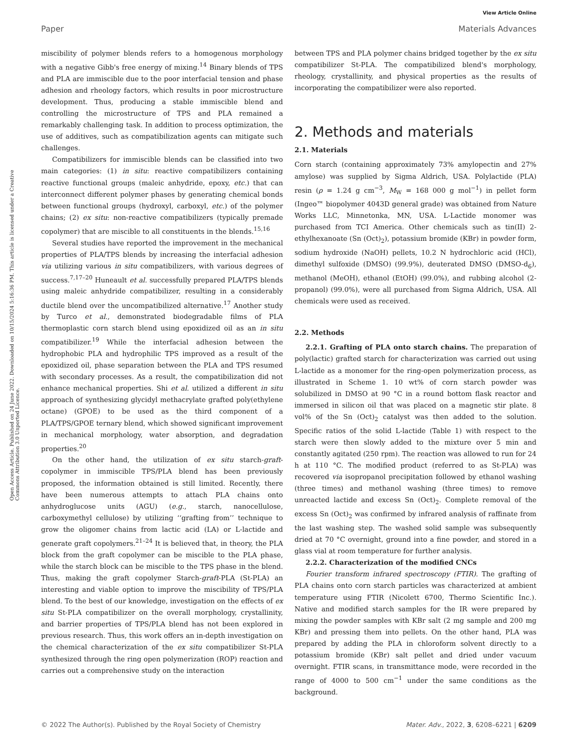View Article Online
Paper Materials Advances
Open Access Article. Published on 24 June 2022. Downloaded on 10/15/2024 5:16:36 PM. This article is licensed under a Creative Commons Attribution 3.0 Unported Licence.
miscibility of polymer blends refers to a homogenous morphology with a negative Gibb's free energy of mixing.<sup>14</sup> Binary blends of TPS and PLA are immiscible due to the poor interfacial tension and phase adhesion and rheology factors, which results in poor microstructure development. Thus, producing a stable immiscible blend and controlling the microstructure of TPS and PLA remained a remarkably challenging task. In addition to process optimization, the use of additives, such as compatibilization agents can mitigate such challenges.
Compatibilizers for immiscible blends can be classified into two main categories: (1) in situ: reactive compatibilizers containing reactive functional groups (maleic anhydride, epoxy, etc.) that can interconnect different polymer phases by generating chemical bonds between functional groups (hydroxyl, carboxyl, etc.) of the polymer chains; (2) ex situ: non-reactive compatibilizers (typically premade copolymer) that are miscible to all constituents in the blends.<sup>15,16</sup>
Several studies have reported the improvement in the mechanical properties of PLA/TPS blends by increasing the interfacial adhesion via utilizing various in situ compatibilizers, with various degrees of success.<sup>7,17–20</sup> Huneault et al. successfully prepared PLA/TPS blends using maleic anhydride compatibilizer, resulting in a considerably ductile blend over the uncompatibilized alternative.<sup>17</sup> Another study by Turco et al., demonstrated biodegradable films of PLA thermoplastic corn starch blend using epoxidized oil as an in situ compatibilizer.<sup>19</sup> While the interfacial adhesion between the hydrophobic PLA and hydrophilic TPS improved as a result of the epoxidized oil, phase separation between the PLA and TPS resumed with secondary processes. As a result, the compatibilization did not enhance mechanical properties. Shi et al. utilized a different in situ approach of synthesizing glycidyl methacrylate grafted poly(ethylene octane) (GPOE) to be used as the third component of a PLA/TPS/GPOE ternary blend, which showed significant improvement in mechanical morphology, water absorption, and degradation properties.<sup>20</sup>
On the other hand, the utilization of ex situ starch-graft-copolymer in immiscible TPS/PLA blend has been previously proposed, the information obtained is still limited. Recently, there have been numerous attempts to attach PLA chains onto anhydroglucose units (AGU) (e.g., starch, nanocellulose, carboxymethyl cellulose) by utilizing ‘‘grafting from’’ technique to grow the oligomer chains from lactic acid (LA) or L-lactide and generate graft copolymers.<sup>21–24</sup> It is believed that, in theory, the PLA block from the graft copolymer can be miscible to the PLA phase, while the starch block can be miscible to the TPS phase in the blend. Thus, making the graft copolymer Starch-graft-PLA (St-PLA) an interesting and viable option to improve the miscibility of TPS/PLA blend. To the best of our knowledge, investigation on the effects of ex situ St-PLA compatibilizer on the overall morphology, crystallinity, and barrier properties of TPS/PLA blend has not been explored in previous research. Thus, this work offers an in-depth investigation on the chemical characterization of the ex situ compatibilizer St-PLA synthesized through the ring open polymerization (ROP) reaction and carries out a comprehensive study on the interaction
between TPS and PLA polymer chains bridged together by the ex situ compatibilizer St-PLA. The compatibilized blend's morphology, rheology, crystallinity, and physical properties as the results of incorporating the compatibilizer were also reported.
2. Methods and materials
2.1. Materials
Corn starch (containing approximately 73% amylopectin and 27% amylose) was supplied by Sigma Aldrich, USA. Polylactide (PLA) resin (ρ = 1.24 g cm<sup>−3</sup>, M<sub>W</sub> = 168 000 g mol<sup>−1</sup>) in pellet form (Ingeo™ biopolymer 4043D general grade) was obtained from Nature Works LLC, Minnetonka, MN, USA. L-Lactide monomer was purchased from TCI America. Other chemicals such as tin(II) 2-ethylhexanoate (Sn (Oct)<sub>2</sub>), potassium bromide (KBr) in powder form, sodium hydroxide (NaOH) pellets, 10.2 N hydrochloric acid (HCl), dimethyl sulfoxide (DMSO) (99.9%), deuterated DMSO (DMSO-d<sub>6</sub>), methanol (MeOH), ethanol (EtOH) (99.0%), and rubbing alcohol (2-propanol) (99.0%), were all purchased from Sigma Aldrich, USA. All chemicals were used as received.
2.2. Methods
2.2.1. Grafting of PLA onto starch chains. The preparation of poly(lactic) grafted starch for characterization was carried out using L-lactide as a monomer for the ring-open polymerization process, as illustrated in Scheme 1. 10 wt% of corn starch powder was solubilized in DMSO at 90 °C in a round bottom flask reactor and immersed in silicon oil that was placed on a magnetic stir plate. 8 vol% of the Sn (Oct)<sub>2</sub> catalyst was then added to the solution. Specific ratios of the solid L-lactide (Table 1) with respect to the starch were then slowly added to the mixture over 5 min and constantly agitated (250 rpm). The reaction was allowed to run for 24 h at 110 °C. The modified product (referred to as St-PLA) was recovered via isopropanol precipitation followed by ethanol washing (three times) and methanol washing (three times) to remove unreacted lactide and excess Sn (Oct)<sub>2</sub>. Complete removal of the excess Sn (Oct)<sub>2</sub> was confirmed by infrared analysis of raffinate from the last washing step. The washed solid sample was subsequently dried at 70 °C overnight, ground into a fine powder, and stored in a glass vial at room temperature for further analysis.
2.2.2. Characterization of the modified CNCs
Fourier transform infrared spectroscopy (FTIR). The grafting of PLA chains onto corn starch particles was characterized at ambient temperature using FTIR (Nicolett 6700, Thermo Scientific Inc.). Native and modified starch samples for the IR were prepared by mixing the powder samples with KBr salt (2 mg sample and 200 mg KBr) and pressing them into pellets. On the other hand, PLA was prepared by adding the PLA in chloroform solvent directly to a potassium bromide (KBr) salt pellet and dried under vacuum overnight. FTIR scans, in transmittance mode, were recorded in the range of 4000 to 500 cm<sup>−1</sup> under the same conditions as the background.
© 2022 The Author(s). Published by the Royal Society of Chemistry Mater. Adv., 2022, 3, 6208–6221 | 6209